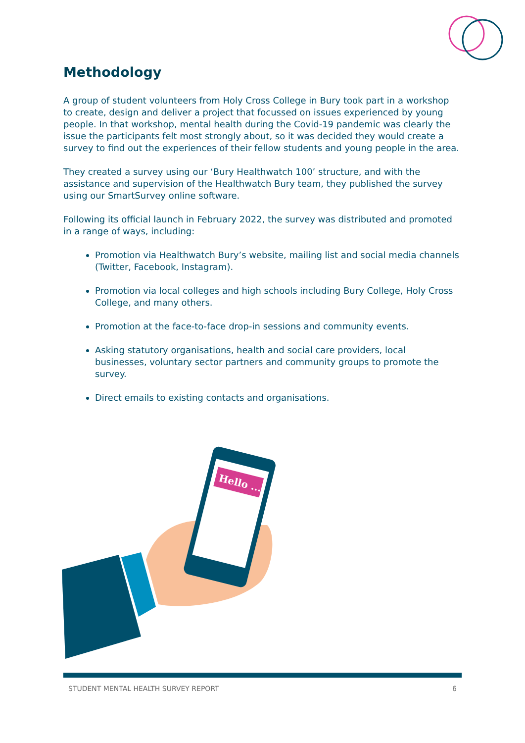Methodology
A group of student volunteers from Holy Cross College in Bury took part in a workshop to create, design and deliver a project that focussed on issues experienced by young people. In that workshop, mental health during the Covid-19 pandemic was clearly the issue the participants felt most strongly about, so it was decided they would create a survey to find out the experiences of their fellow students and young people in the area.
They created a survey using our ‘Bury Healthwatch 100’ structure, and with the assistance and supervision of the Healthwatch Bury team, they published the survey using our SmartSurvey online software.
Following its official launch in February 2022, the survey was distributed and promoted in a range of ways, including:
Promotion via Healthwatch Bury’s website, mailing list and social media channels (Twitter, Facebook, Instagram).
Promotion via local colleges and high schools including Bury College, Holy Cross College, and many others.
Promotion at the face-to-face drop-in sessions and community events.
Asking statutory organisations, health and social care providers, local businesses, voluntary sector partners and community groups to promote the survey.
Direct emails to existing contacts and organisations.
Hello ...
STUDENT MENTAL HEALTH SURVEY REPORT 6